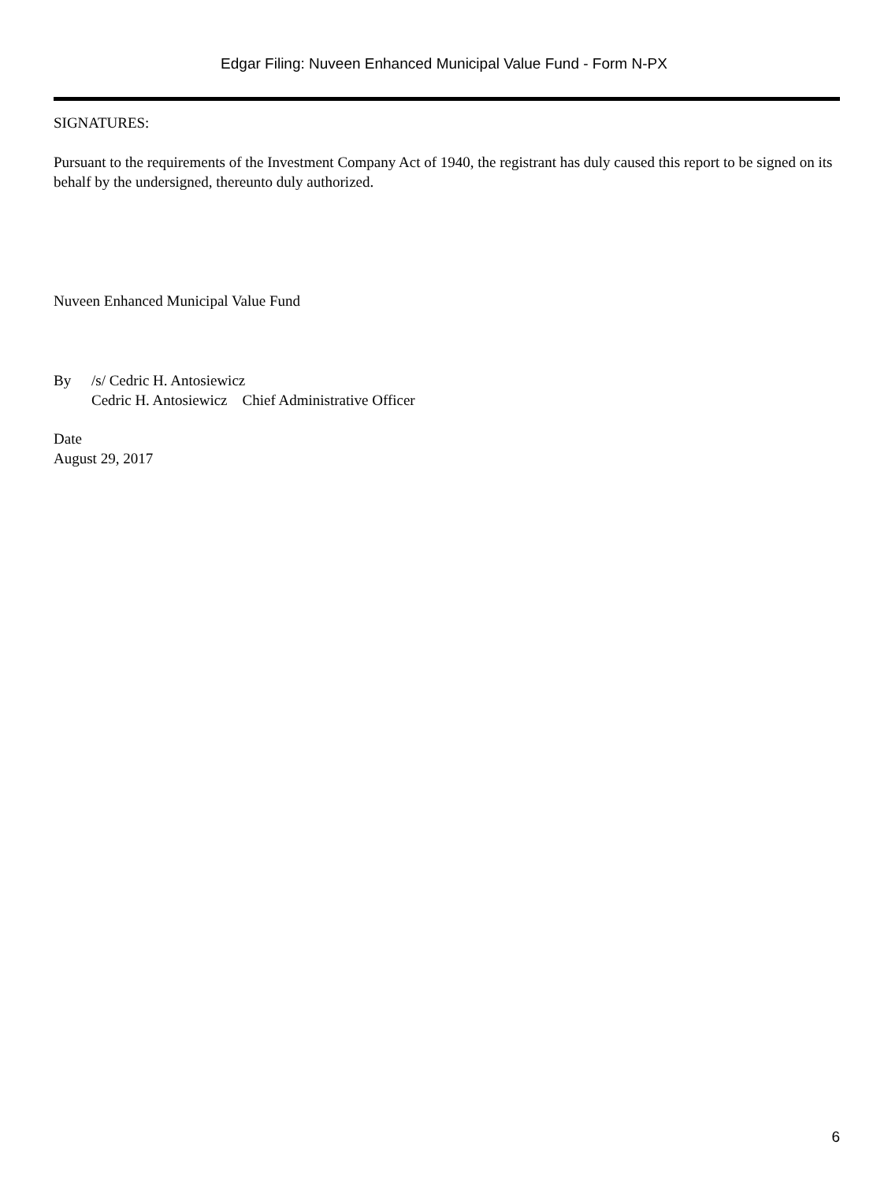Edgar Filing: Nuveen Enhanced Municipal Value Fund - Form N-PX
SIGNATURES:
Pursuant to the requirements of the Investment Company Act of 1940, the registrant has duly caused this report to be signed on its behalf by the undersigned, thereunto duly authorized.
Nuveen Enhanced Municipal Value Fund
By /s/ Cedric H. Antosiewicz
Cedric H. Antosiewicz Chief Administrative Officer
Date
August 29, 2017
6